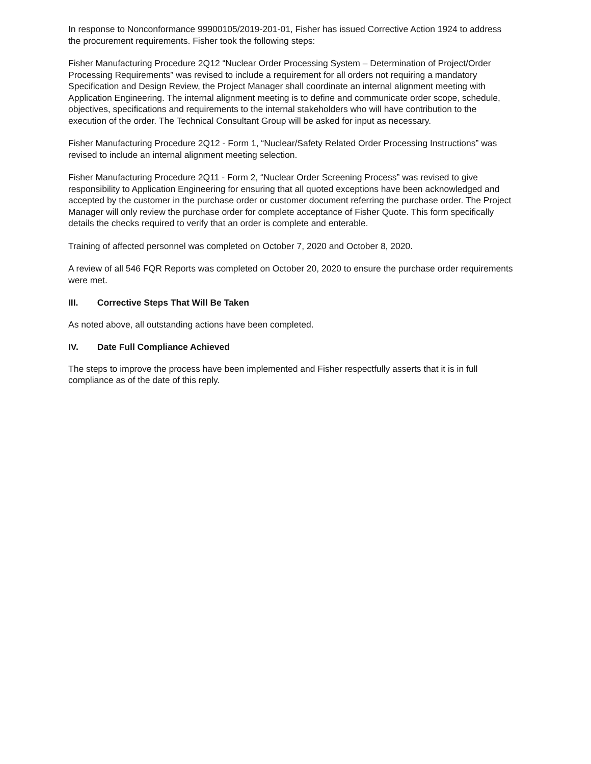In response to Nonconformance 99900105/2019-201-01, Fisher has issued Corrective Action 1924 to address the procurement requirements. Fisher took the following steps:
Fisher Manufacturing Procedure 2Q12 “Nuclear Order Processing System – Determination of Project/Order Processing Requirements” was revised to include a requirement for all orders not requiring a mandatory Specification and Design Review, the Project Manager shall coordinate an internal alignment meeting with Application Engineering. The internal alignment meeting is to define and communicate order scope, schedule, objectives, specifications and requirements to the internal stakeholders who will have contribution to the execution of the order. The Technical Consultant Group will be asked for input as necessary.
Fisher Manufacturing Procedure 2Q12 - Form 1, “Nuclear/Safety Related Order Processing Instructions” was revised to include an internal alignment meeting selection.
Fisher Manufacturing Procedure 2Q11 - Form 2, “Nuclear Order Screening Process” was revised to give responsibility to Application Engineering for ensuring that all quoted exceptions have been acknowledged and accepted by the customer in the purchase order or customer document referring the purchase order. The Project Manager will only review the purchase order for complete acceptance of Fisher Quote. This form specifically details the checks required to verify that an order is complete and enterable.
Training of affected personnel was completed on October 7, 2020 and October 8, 2020.
A review of all 546 FQR Reports was completed on October 20, 2020 to ensure the purchase order requirements were met.
III. Corrective Steps That Will Be Taken
As noted above, all outstanding actions have been completed.
IV. Date Full Compliance Achieved
The steps to improve the process have been implemented and Fisher respectfully asserts that it is in full compliance as of the date of this reply.